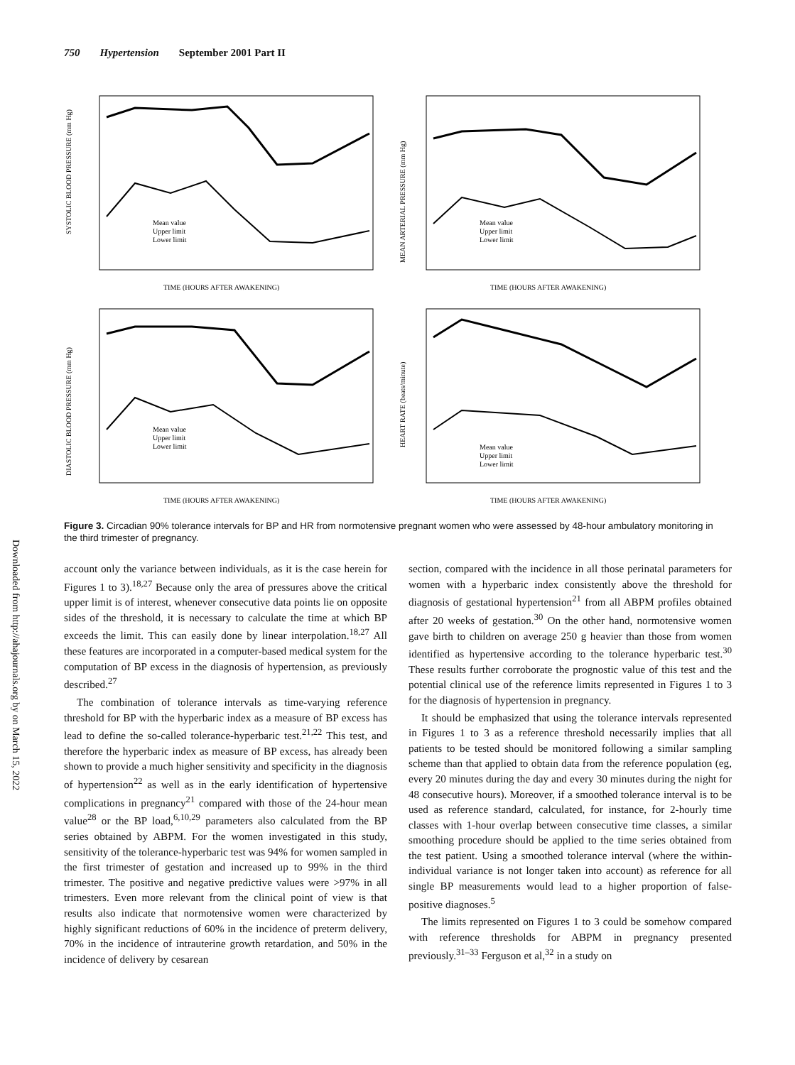750 Hypertension September 2001 Part II
Downloaded from http://ahajournals.org by on March 15, 2022
SYSTOLIC BLOOD PRESSURE (mm Hg)
TIME (HOURS AFTER AWAKENING)
Mean value
Upper limit
Lower limit
MEAN ARTERIAL PRESSURE (mm Hg)
TIME (HOURS AFTER AWAKENING)
Mean value
Upper limit
Lower limit
DIASTOLIC BLOOD PRESSURE (mm Hg)
TIME (HOURS AFTER AWAKENING)
Mean value
Upper limit
Lower limit
HEART RATE (beats/minute)
TIME (HOURS AFTER AWAKENING)
Mean value
Upper limit
Lower limit
Figure 3. Circadian 90% tolerance intervals for BP and HR from normotensive pregnant women who were assessed by 48-hour ambulatory monitoring in the third trimester of pregnancy.
account only the variance between individuals, as it is the case herein for Figures 1 to 3).<sup>18,27</sup> Because only the area of pressures above the critical upper limit is of interest, whenever consecutive data points lie on opposite sides of the threshold, it is necessary to calculate the time at which BP exceeds the limit. This can easily done by linear interpolation.<sup>18,27</sup> All these features are incorporated in a computer-based medical system for the computation of BP excess in the diagnosis of hypertension, as previously described.<sup>27</sup>
The combination of tolerance intervals as time-varying reference threshold for BP with the hyperbaric index as a measure of BP excess has lead to define the so-called tolerance-hyperbaric test.<sup>21,22</sup> This test, and therefore the hyperbaric index as measure of BP excess, has already been shown to provide a much higher sensitivity and specificity in the diagnosis of hypertension<sup>22</sup> as well as in the early identification of hypertensive complications in pregnancy<sup>21</sup> compared with those of the 24-hour mean value<sup>28</sup> or the BP load,<sup>6,10,29</sup> parameters also calculated from the BP series obtained by ABPM. For the women investigated in this study, sensitivity of the tolerance-hyperbaric test was 94% for women sampled in the first trimester of gestation and increased up to 99% in the third trimester. The positive and negative predictive values were >97% in all trimesters. Even more relevant from the clinical point of view is that results also indicate that normotensive women were characterized by highly significant reductions of 60% in the incidence of preterm delivery, 70% in the incidence of intrauterine growth retardation, and 50% in the incidence of delivery by cesarean
section, compared with the incidence in all those perinatal parameters for women with a hyperbaric index consistently above the threshold for diagnosis of gestational hypertension<sup>21</sup> from all ABPM profiles obtained after 20 weeks of gestation.<sup>30</sup> On the other hand, normotensive women gave birth to children on average 250 g heavier than those from women identified as hypertensive according to the tolerance hyperbaric test.<sup>30</sup> These results further corroborate the prognostic value of this test and the potential clinical use of the reference limits represented in Figures 1 to 3 for the diagnosis of hypertension in pregnancy.
It should be emphasized that using the tolerance intervals represented in Figures 1 to 3 as a reference threshold necessarily implies that all patients to be tested should be monitored following a similar sampling scheme than that applied to obtain data from the reference population (eg, every 20 minutes during the day and every 30 minutes during the night for 48 consecutive hours). Moreover, if a smoothed tolerance interval is to be used as reference standard, calculated, for instance, for 2-hourly time classes with 1-hour overlap between consecutive time classes, a similar smoothing procedure should be applied to the time series obtained from the test patient. Using a smoothed tolerance interval (where the within-individual variance is not longer taken into account) as reference for all single BP measurements would lead to a higher proportion of false-positive diagnoses.<sup>5</sup>
The limits represented on Figures 1 to 3 could be somehow compared with reference thresholds for ABPM in pregnancy presented previously.<sup>31–33</sup> Ferguson et al,<sup>32</sup> in a study on